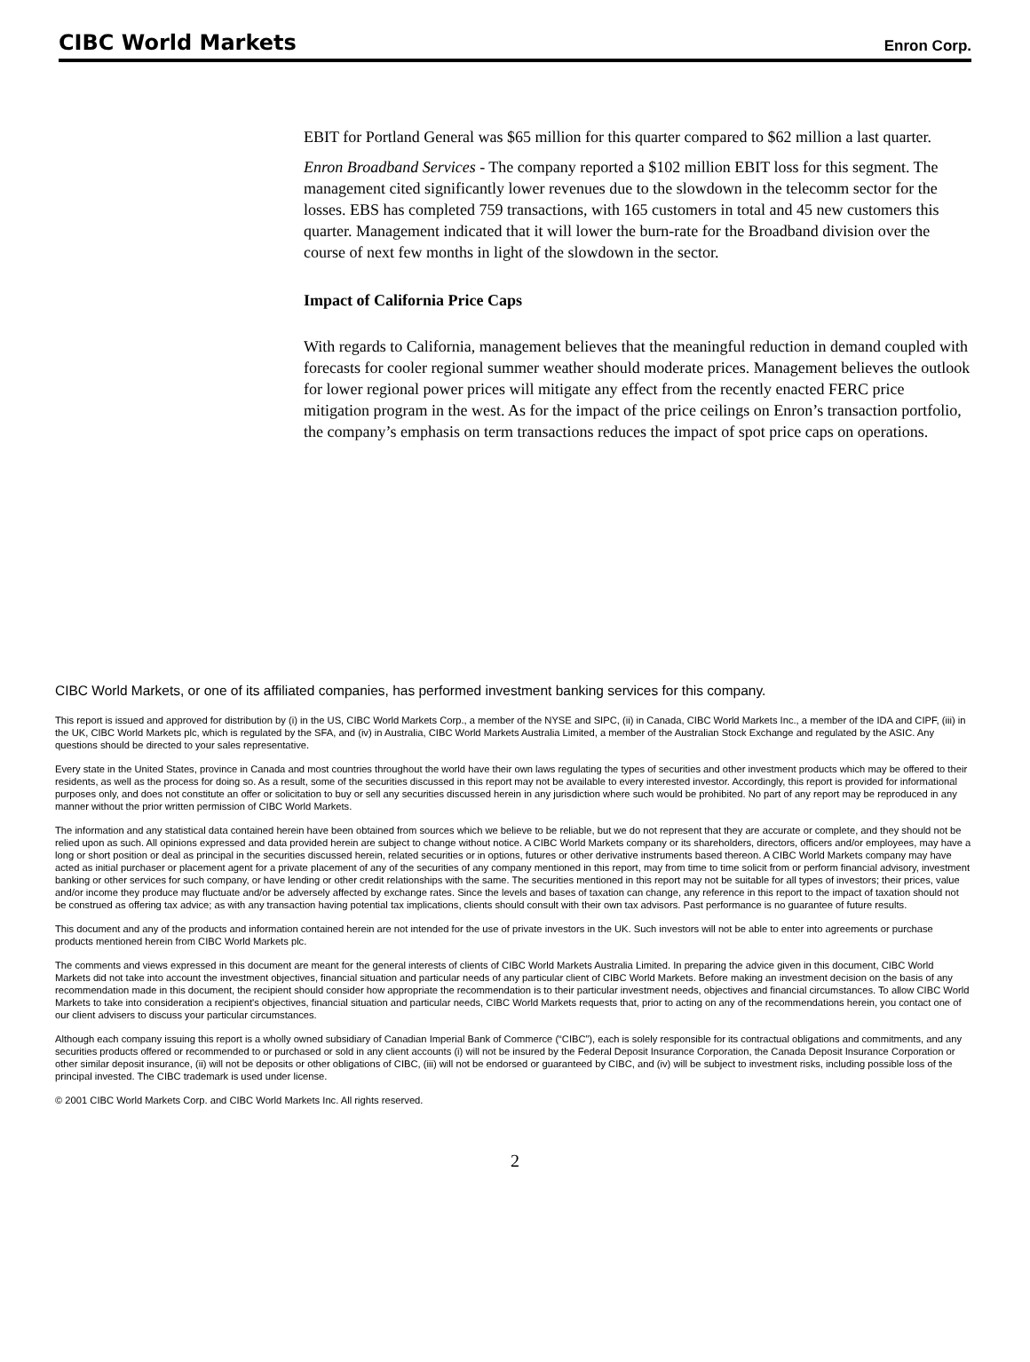CIBC World Markets Enron Corp.
EBIT for Portland General was $65 million for this quarter compared to $62 million a last quarter.
Enron Broadband Services - The company reported a $102 million EBIT loss for this segment. The management cited significantly lower revenues due to the slowdown in the telecomm sector for the losses. EBS has completed 759 transactions, with 165 customers in total and 45 new customers this quarter. Management indicated that it will lower the burn-rate for the Broadband division over the course of next few months in light of the slowdown in the sector.
Impact of California Price Caps
With regards to California, management believes that the meaningful reduction in demand coupled with forecasts for cooler regional summer weather should moderate prices. Management believes the outlook for lower regional power prices will mitigate any effect from the recently enacted FERC price mitigation program in the west. As for the impact of the price ceilings on Enron’s transaction portfolio, the company’s emphasis on term transactions reduces the impact of spot price caps on operations.
CIBC World Markets, or one of its affiliated companies, has performed investment banking services for this company.
This report is issued and approved for distribution by (i) in the US, CIBC World Markets Corp., a member of the NYSE and SIPC, (ii) in Canada, CIBC World Markets Inc., a member of the IDA and CIPF, (iii) in the UK, CIBC World Markets plc, which is regulated by the SFA, and (iv) in Australia, CIBC World Markets Australia Limited, a member of the Australian Stock Exchange and regulated by the ASIC. Any questions should be directed to your sales representative.
Every state in the United States, province in Canada and most countries throughout the world have their own laws regulating the types of securities and other investment products which may be offered to their residents, as well as the process for doing so. As a result, some of the securities discussed in this report may not be available to every interested investor. Accordingly, this report is provided for informational purposes only, and does not constitute an offer or solicitation to buy or sell any securities discussed herein in any jurisdiction where such would be prohibited. No part of any report may be reproduced in any manner without the prior written permission of CIBC World Markets.
The information and any statistical data contained herein have been obtained from sources which we believe to be reliable, but we do not represent that they are accurate or complete, and they should not be relied upon as such. All opinions expressed and data provided herein are subject to change without notice. A CIBC World Markets company or its shareholders, directors, officers and/or employees, may have a long or short position or deal as principal in the securities discussed herein, related securities or in options, futures or other derivative instruments based thereon. A CIBC World Markets company may have acted as initial purchaser or placement agent for a private placement of any of the securities of any company mentioned in this report, may from time to time solicit from or perform financial advisory, investment banking or other services for such company, or have lending or other credit relationships with the same. The securities mentioned in this report may not be suitable for all types of investors; their prices, value and/or income they produce may fluctuate and/or be adversely affected by exchange rates. Since the levels and bases of taxation can change, any reference in this report to the impact of taxation should not be construed as offering tax advice; as with any transaction having potential tax implications, clients should consult with their own tax advisors. Past performance is no guarantee of future results.
This document and any of the products and information contained herein are not intended for the use of private investors in the UK. Such investors will not be able to enter into agreements or purchase products mentioned herein from CIBC World Markets plc.
The comments and views expressed in this document are meant for the general interests of clients of CIBC World Markets Australia Limited. In preparing the advice given in this document, CIBC World Markets did not take into account the investment objectives, financial situation and particular needs of any particular client of CIBC World Markets. Before making an investment decision on the basis of any recommendation made in this document, the recipient should consider how appropriate the recommendation is to their particular investment needs, objectives and financial circumstances. To allow CIBC World Markets to take into consideration a recipient's objectives, financial situation and particular needs, CIBC World Markets requests that, prior to acting on any of the recommendations herein, you contact one of our client advisers to discuss your particular circumstances.
Although each company issuing this report is a wholly owned subsidiary of Canadian Imperial Bank of Commerce (“CIBC”), each is solely responsible for its contractual obligations and commitments, and any securities products offered or recommended to or purchased or sold in any client accounts (i) will not be insured by the Federal Deposit Insurance Corporation, the Canada Deposit Insurance Corporation or other similar deposit insurance, (ii) will not be deposits or other obligations of CIBC, (iii) will not be endorsed or guaranteed by CIBC, and (iv) will be subject to investment risks, including possible loss of the principal invested. The CIBC trademark is used under license.
© 2001 CIBC World Markets Corp. and CIBC World Markets Inc. All rights reserved.
2